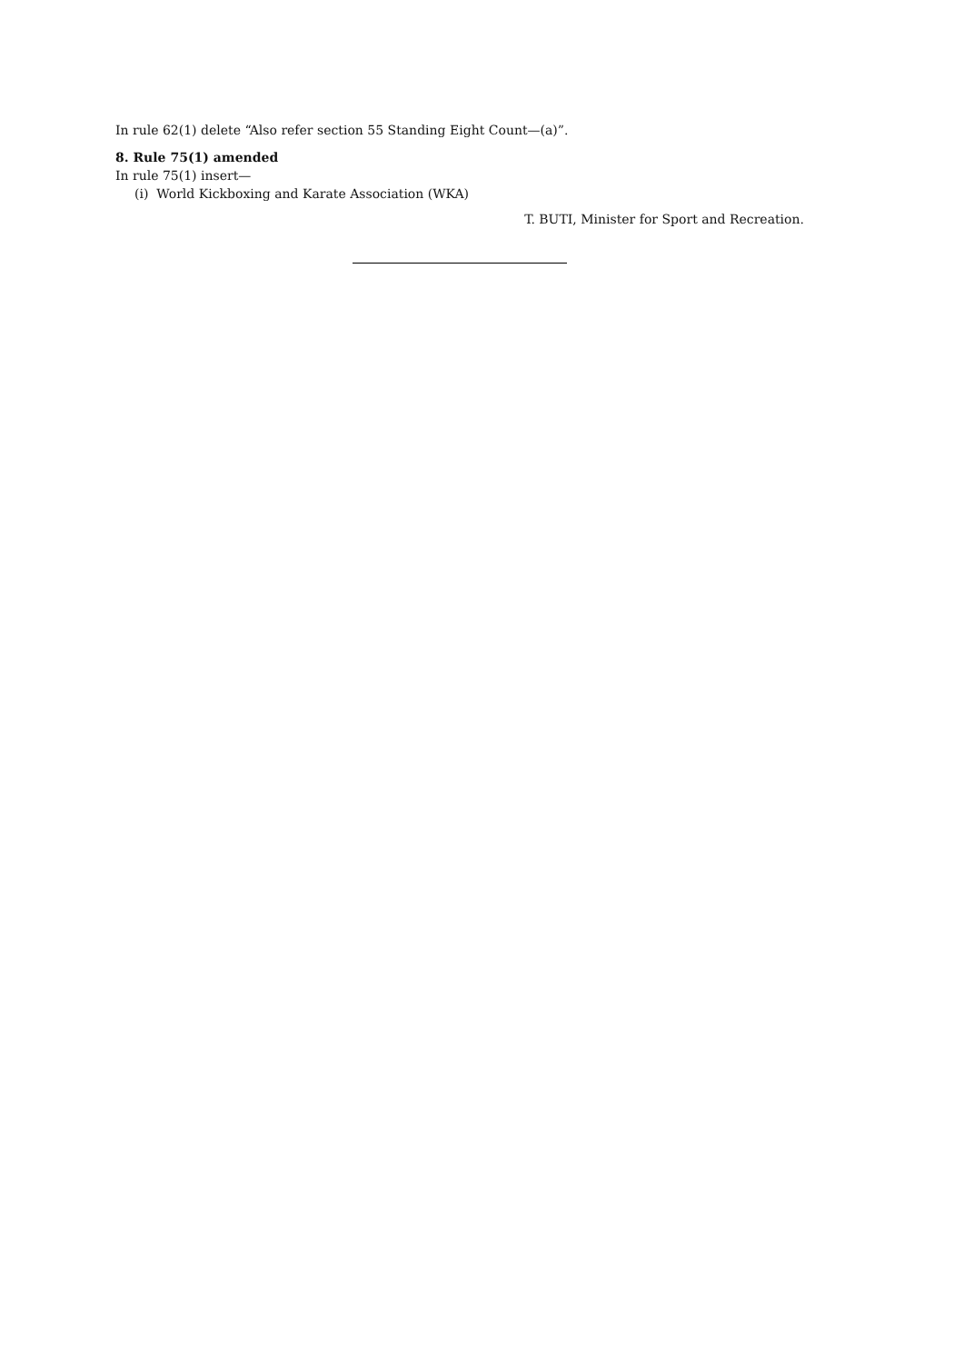In rule 62(1) delete “Also refer section 55 Standing Eight Count—(a)”.
8. Rule 75(1) amended
In rule 75(1) insert—
(i) World Kickboxing and Karate Association (WKA)
T. BUTI, Minister for Sport and Recreation.